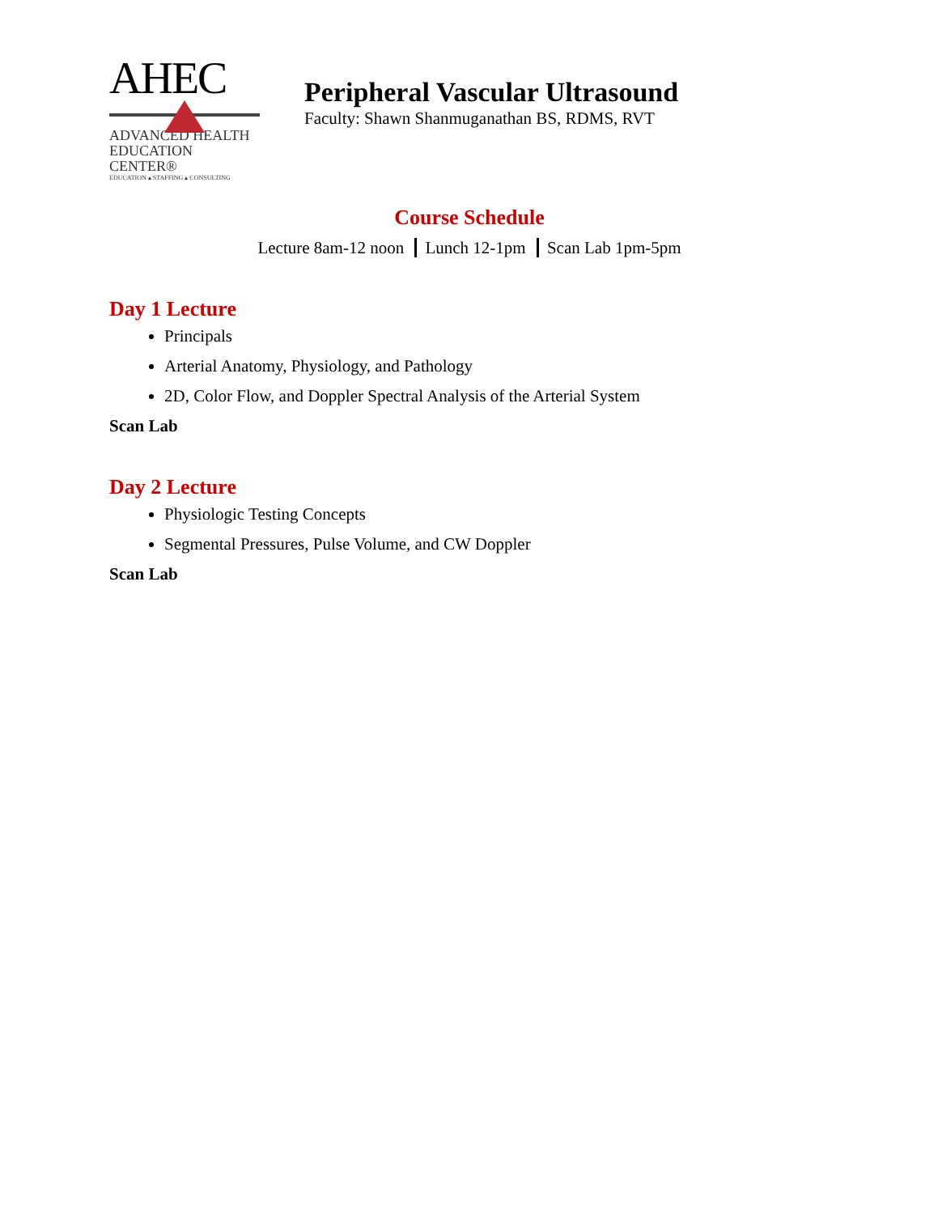AHEC
ADVANCED HEALTH
EDUCATION CENTER®
EDUCATION ▴ STAFFING ▴ CONSULTING
Peripheral Vascular Ultrasound
Faculty: Shawn Shanmuganathan BS, RDMS, RVT
Course Schedule
Lecture 8am-12 noon Lunch 12-1pm Scan Lab 1pm-5pm
Day 1 Lecture
Principals
Arterial Anatomy, Physiology, and Pathology
2D, Color Flow, and Doppler Spectral Analysis of the Arterial System
Scan Lab
Day 2 Lecture
Physiologic Testing Concepts
Segmental Pressures, Pulse Volume, and CW Doppler
Scan Lab